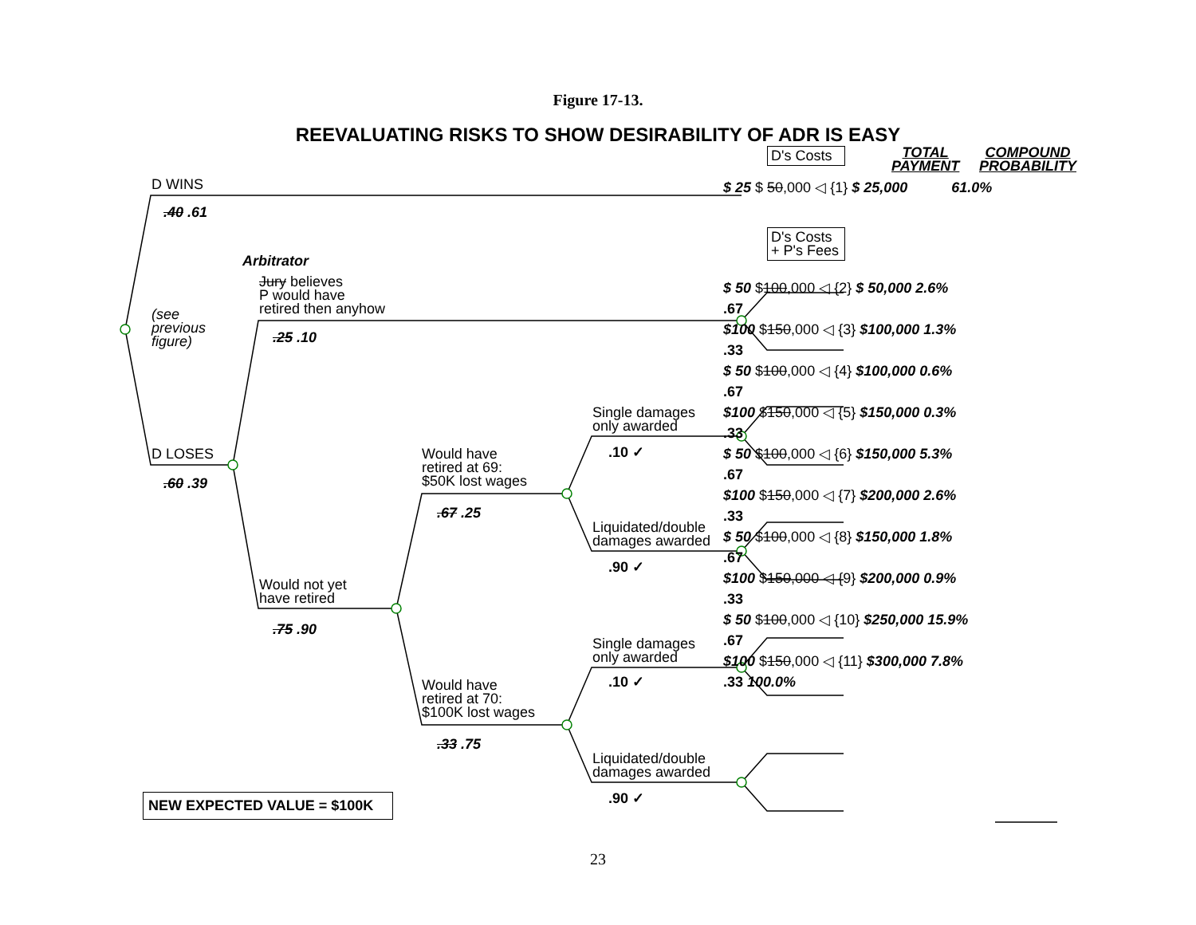Figure 17-13.
REEVALUATING RISKS TO SHOW DESIRABILITY OF ADR IS EASY
D WINS
.40 .61
Arbitrator
Jury believes
P would have
retired then anyhow
(see
previous
figure)
.25 .10
D LOSES
.60 .39
Would have
retired at 69:
$50K lost wages
.67 .25
Would not yet
have retired
.75 .90
Would have
retired at 70:
$100K lost wages
.33 .75
Single damages
only awarded
.10 ✓
Liquidated/double
damages awarded
.90 ✓
Single damages
only awarded
.10 ✓
Liquidated/double
damages awarded
.90 ✓
D's Costs
D's Costs
+ P's Fees
TOTAL
PAYMENT
COMPOUND
PROBABILITY
$ 25 $ 50,000 ◁ {1} $ 25,000 61.0%
$ 50 $100,000 ◁ {2} $ 50,000 2.6%
.67
$100 $150,000 ◁ {3} $100,000 1.3%
.33
$ 50 $100,000 ◁ {4} $100,000 0.6%
.67
$100 $150,000 ◁ {5} $150,000 0.3%
.33
$ 50 $100,000 ◁ {6} $150,000 5.3%
.67
$100 $150,000 ◁ {7} $200,000 2.6%
.33
$ 50 $100,000 ◁ {8} $150,000 1.8%
.67
$100 $150,000 ◁ {9} $200,000 0.9%
.33
$ 50 $100,000 ◁ {10} $250,000 15.9%
.67
$100 $150,000 ◁ {11} $300,000 7.8%
.33 100.0%
NEW EXPECTED VALUE = $100K
23